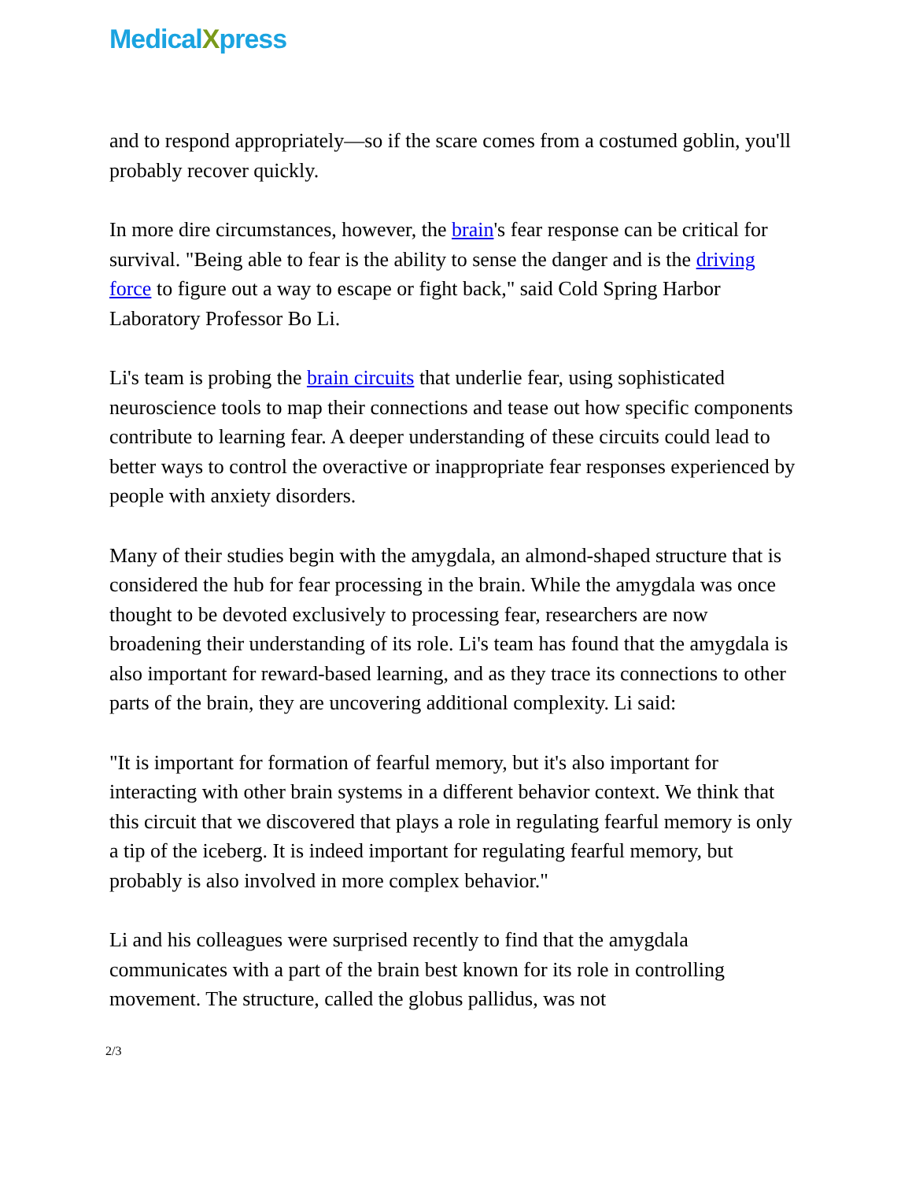MedicalXpress
and to respond appropriately—so if the scare comes from a costumed goblin, you'll probably recover quickly.
In more dire circumstances, however, the brain's fear response can be critical for survival. "Being able to fear is the ability to sense the danger and is the driving force to figure out a way to escape or fight back," said Cold Spring Harbor Laboratory Professor Bo Li.
Li's team is probing the brain circuits that underlie fear, using sophisticated neuroscience tools to map their connections and tease out how specific components contribute to learning fear. A deeper understanding of these circuits could lead to better ways to control the overactive or inappropriate fear responses experienced by people with anxiety disorders.
Many of their studies begin with the amygdala, an almond-shaped structure that is considered the hub for fear processing in the brain. While the amygdala was once thought to be devoted exclusively to processing fear, researchers are now broadening their understanding of its role. Li's team has found that the amygdala is also important for reward-based learning, and as they trace its connections to other parts of the brain, they are uncovering additional complexity. Li said:
"It is important for formation of fearful memory, but it's also important for interacting with other brain systems in a different behavior context. We think that this circuit that we discovered that plays a role in regulating fearful memory is only a tip of the iceberg. It is indeed important for regulating fearful memory, but probably is also involved in more complex behavior."
Li and his colleagues were surprised recently to find that the amygdala communicates with a part of the brain best known for its role in controlling movement. The structure, called the globus pallidus, was not
2/3